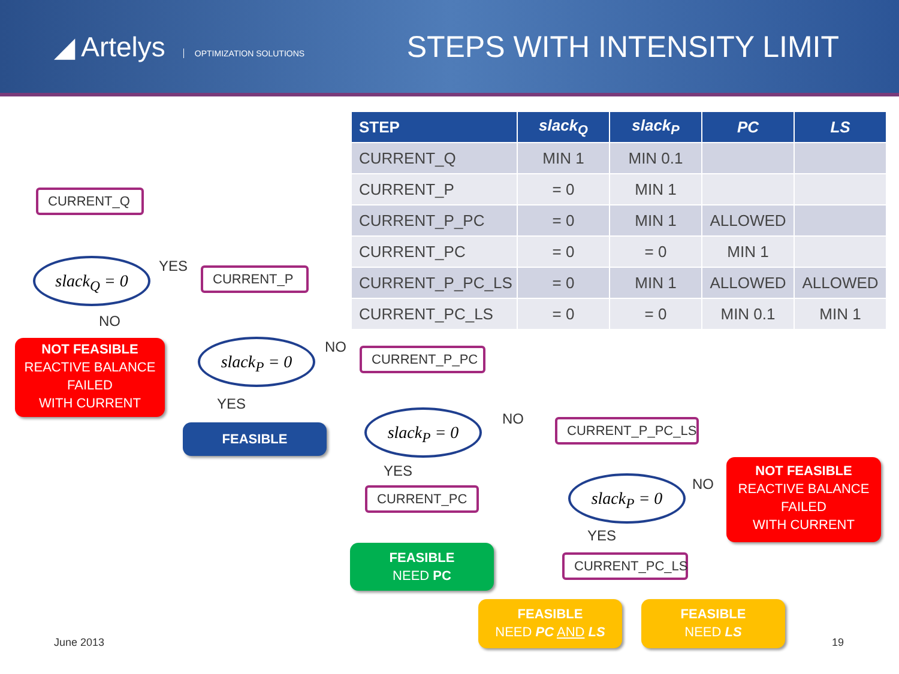◢ Artelys OPTIMIZATION SOLUTIONS
STEPS WITH INTENSITY LIMIT
| STEP | slack<sub>Q</sub> | slack<sub>P</sub> | PC | LS |
| --- | --- | --- | --- | --- |
| CURRENT_Q | MIN 1 | MIN 0.1 | | |
| CURRENT_P | = 0 | MIN 1 | | |
| CURRENT_P_PC | = 0 | MIN 1 | ALLOWED | |
| CURRENT_PC | = 0 | = 0 | MIN 1 | |
| CURRENT_P_PC_LS | = 0 | MIN 1 | ALLOWED | ALLOWED |
| CURRENT_PC_LS | = 0 | = 0 | MIN 0.1 | MIN 1 |
CURRENT_Q
slack<sub>Q</sub> = 0 YES CURRENT_P
NO
NOT FEASIBLE
REACTIVE BALANCE
FAILED
WITH CURRENT
slack<sub>P</sub> = 0 NO CURRENT_P_PC
YES
FEASIBLE
slack<sub>P</sub> = 0 NO CURRENT_P_PC_LS
YES
CURRENT_PC slack<sub>P</sub> = 0 NO
NOT FEASIBLE
REACTIVE BALANCE
FAILED
WITH CURRENT
YES
FEASIBLE
NEED PC
CURRENT_PC_LS
FEASIBLE
NEED PC AND LS
FEASIBLE
NEED LS
June 2013 19